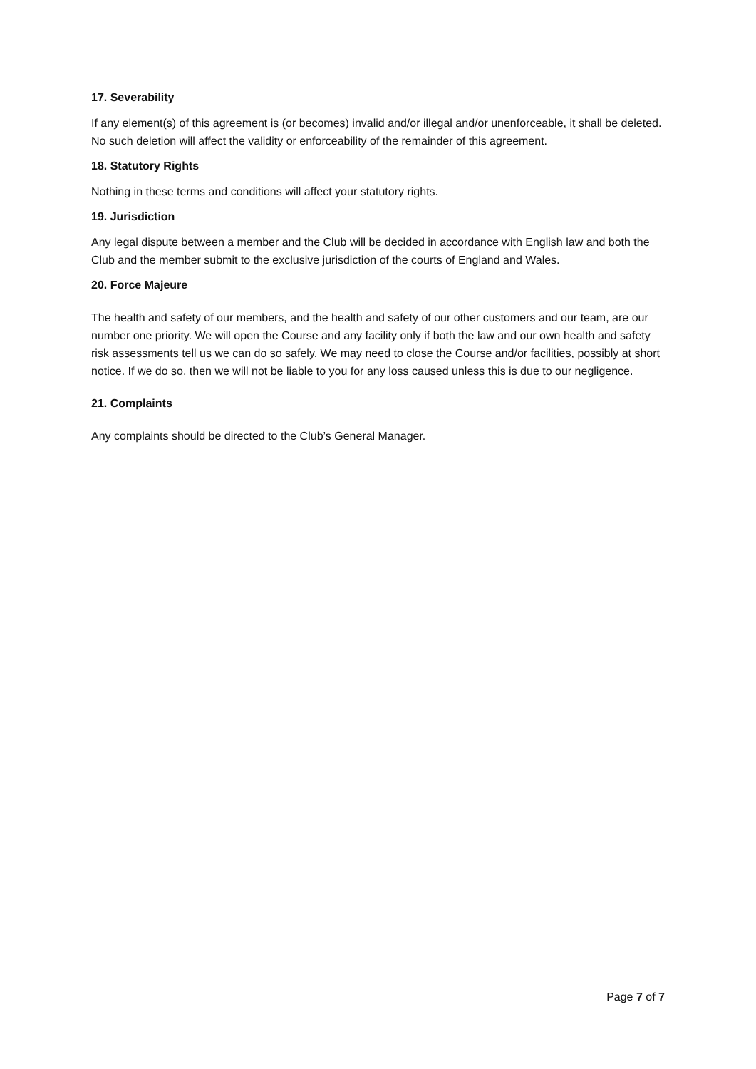17. Severability
If any element(s) of this agreement is (or becomes) invalid and/or illegal and/or unenforceable, it shall be deleted. No such deletion will affect the validity or enforceability of the remainder of this agreement.
18. Statutory Rights
Nothing in these terms and conditions will affect your statutory rights.
19. Jurisdiction
Any legal dispute between a member and the Club will be decided in accordance with English law and both the Club and the member submit to the exclusive jurisdiction of the courts of England and Wales.
20. Force Majeure
The health and safety of our members, and the health and safety of our other customers and our team, are our number one priority. We will open the Course and any facility only if both the law and our own health and safety risk assessments tell us we can do so safely. We may need to close the Course and/or facilities, possibly at short notice. If we do so, then we will not be liable to you for any loss caused unless this is due to our negligence.
21. Complaints
Any complaints should be directed to the Club’s General Manager.
Page 7 of 7